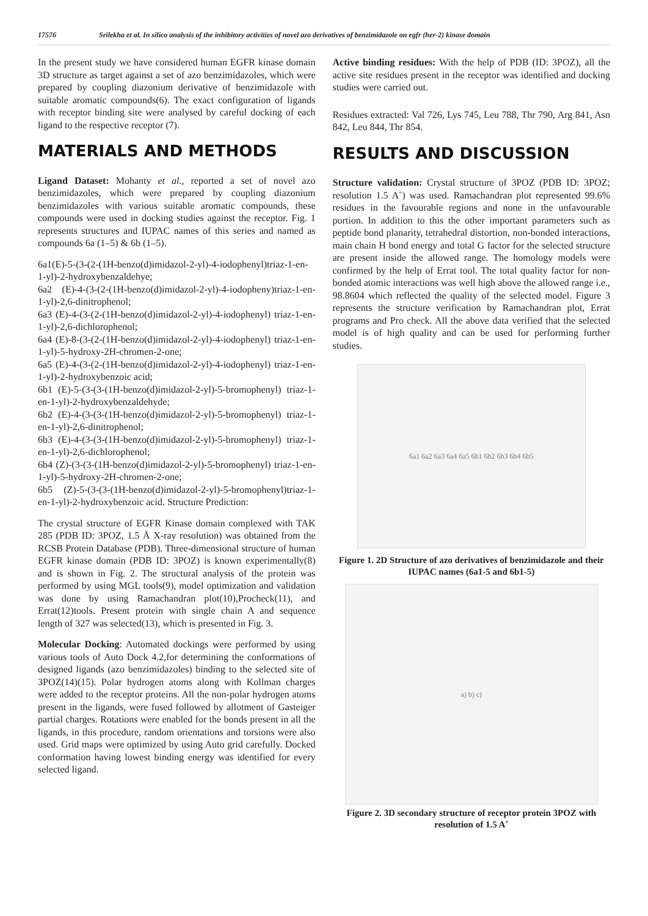17576 Srilekha et al. In silico analysis of the inhibitory activities of novel azo derivatives of benzimidazole on egfr (her-2) kinase domain
In the present study we have considered human EGFR kinase domain 3D structure as target against a set of azo benzimidazoles, which were prepared by coupling diazonium derivative of benzimidazole with suitable aromatic compounds(6). The exact configuration of ligands with receptor binding site were analysed by careful docking of each ligand to the respective receptor (7).
MATERIALS AND METHODS
Ligand Dataset: Mohanty et al., reported a set of novel azo benzimidazoles, which were prepared by coupling diazonium benzimidazoles with various suitable aromatic compounds, these compounds were used in docking studies against the receptor. Fig. 1 represents structures and IUPAC names of this series and named as compounds 6a (1–5) & 6b (1–5).
6a1(E)-5-(3-(2-(1H-benzo(d)imidazol-2-yl)-4-iodophenyl)triaz-1-en-1-yl)-2-hydroxybenzaldehye;
6a2 (E)-4-(3-(2-(1H-benzo(d)imidazol-2-yl)-4-iodopheny)triaz-1-en-1-yl)-2,6-dinitrophenol;
6a3 (E)-4-(3-(2-(1H-benzo(d)imidazol-2-yl)-4-iodophenyl) triaz-1-en-1-yl)-2,6-dichlorophenol;
6a4 (E)-8-(3-(2-(1H-benzo(d)imidazol-2-yl)-4-iodophenyl) triaz-1-en-1-yl)-5-hydroxy-2H-chromen-2-one;
6a5 (E)-4-(3-(2-(1H-benzo(d)imidazol-2-yl)-4-iodophenyl) triaz-1-en-1-yl)-2-hydroxybenzoic acid;
6b1 (E)-5-(3-(3-(1H-benzo(d)imidazol-2-yl)-5-bromophenyl) triaz-1-en-1-yl)-2-hydroxybenzaldehyde;
6b2 (E)-4-(3-(3-(1H-benzo(d)imidazol-2-yl)-5-bromophenyl) triaz-1-en-1-yl)-2,6-dinitrophenol;
6b3 (E)-4-(3-(3-(1H-benzo(d)imidazol-2-yl)-5-bromophenyl) triaz-1-en-1-yl)-2,6-dichlorophenol;
6b4 (Z)-(3-(3-(1H-benzo(d)imidazol-2-yl)-5-bromophenyl) triaz-1-en-1-yl)-5-hydroxy-2H-chromen-2-one;
6b5 (Z)-5-(3-(3-(1H-benzo(d)imidazol-2-yl)-5-bromophenyl)triaz-1-en-1-yl)-2-hydroxybenzoic acid. Structure Prediction:
The crystal structure of EGFR Kinase domain complexed with TAK 285 (PDB ID: 3POZ, 1.5 Å X-ray resolution) was obtained from the RCSB Protein Database (PDB). Three-dimensional structure of human EGFR kinase domain (PDB ID: 3POZ) is known experimentally(8) and is shown in Fig. 2. The structural analysis of the protein was performed by using MGL tools(9), model optimization and validation was done by using Ramachandran plot(10),Procheck(11), and Errat(12)tools. Present protein with single chain A and sequence length of 327 was selected(13), which is presented in Fig. 3.
Molecular Docking: Automated dockings were performed by using various tools of Auto Dock 4.2,for determining the conformations of designed ligands (azo benzimidazoles) binding to the selected site of 3POZ(14)(15). Polar hydrogen atoms along with Kollman charges were added to the receptor proteins. All the non-polar hydrogen atoms present in the ligands, were fused followed by allotment of Gasteiger partial charges. Rotations were enabled for the bonds present in all the ligands, in this procedure, random orientations and torsions were also used. Grid maps were optimized by using Auto grid carefully. Docked conformation having lowest binding energy was identified for every selected ligand.
Active binding residues: With the help of PDB (ID: 3POZ), all the active site residues present in the receptor was identified and docking studies were carried out.
Residues extracted: Val 726, Lys 745, Leu 788, Thr 790, Arg 841, Asn 842, Leu 844, Thr 854.
RESULTS AND DISCUSSION
Structure validation: Crystal structure of 3POZ (PDB ID: 3POZ; resolution 1.5 A˚) was used. Ramachandran plot represented 99.6% residues in the favourable regions and none in the unfavourable portion. In addition to this the other important parameters such as peptide bond planarity, tetrahedral distortion, non-bonded interactions, main chain H bond energy and total G factor for the selected structure are present inside the allowed range. The homology models were confirmed by the help of Errat tool. The total quality factor for non-bonded atomic interactions was well high above the allowed range i.e., 98.8604 which reflected the quality of the selected model. Figure 3 represents the structure verification by Ramachandran plot, Errat programs and Pro check. All the above data verified that the selected model is of high quality and can be used for performing further studies.
6a1 6a2 6a3 6a4 6a5 6b1 6b2 6b3 6b4 6b5
Figure 1. 2D Structure of azo derivatives of benzimidazole and their IUPAC names (6a1-5 and 6b1-5)
a) b) c)
Figure 2. 3D secondary structure of receptor protein 3POZ with resolution of 1.5 A˚